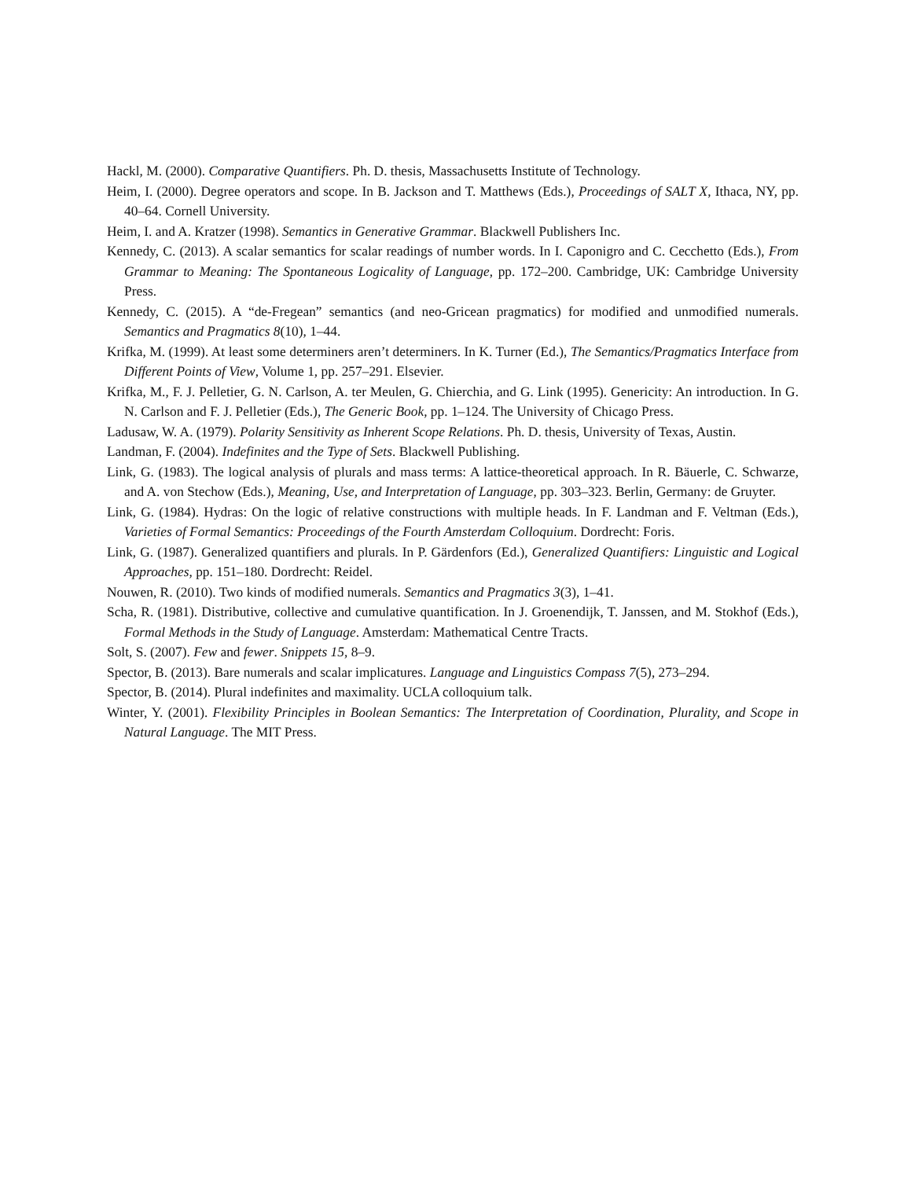Hackl, M. (2000). Comparative Quantifiers. Ph. D. thesis, Massachusetts Institute of Technology.
Heim, I. (2000). Degree operators and scope. In B. Jackson and T. Matthews (Eds.), Proceedings of SALT X, Ithaca, NY, pp. 40–64. Cornell University.
Heim, I. and A. Kratzer (1998). Semantics in Generative Grammar. Blackwell Publishers Inc.
Kennedy, C. (2013). A scalar semantics for scalar readings of number words. In I. Caponigro and C. Cecchetto (Eds.), From Grammar to Meaning: The Spontaneous Logicality of Language, pp. 172–200. Cambridge, UK: Cambridge University Press.
Kennedy, C. (2015). A “de-Fregean” semantics (and neo-Gricean pragmatics) for modified and unmodified numerals. Semantics and Pragmatics 8(10), 1–44.
Krifka, M. (1999). At least some determiners aren’t determiners. In K. Turner (Ed.), The Semantics/Pragmatics Interface from Different Points of View, Volume 1, pp. 257–291. Elsevier.
Krifka, M., F. J. Pelletier, G. N. Carlson, A. ter Meulen, G. Chierchia, and G. Link (1995). Genericity: An introduction. In G. N. Carlson and F. J. Pelletier (Eds.), The Generic Book, pp. 1–124. The University of Chicago Press.
Ladusaw, W. A. (1979). Polarity Sensitivity as Inherent Scope Relations. Ph. D. thesis, University of Texas, Austin.
Landman, F. (2004). Indefinites and the Type of Sets. Blackwell Publishing.
Link, G. (1983). The logical analysis of plurals and mass terms: A lattice-theoretical approach. In R. Bäuerle, C. Schwarze, and A. von Stechow (Eds.), Meaning, Use, and Interpretation of Language, pp. 303–323. Berlin, Germany: de Gruyter.
Link, G. (1984). Hydras: On the logic of relative constructions with multiple heads. In F. Landman and F. Veltman (Eds.), Varieties of Formal Semantics: Proceedings of the Fourth Amsterdam Colloquium. Dordrecht: Foris.
Link, G. (1987). Generalized quantifiers and plurals. In P. Gärdenfors (Ed.), Generalized Quantifiers: Linguistic and Logical Approaches, pp. 151–180. Dordrecht: Reidel.
Nouwen, R. (2010). Two kinds of modified numerals. Semantics and Pragmatics 3(3), 1–41.
Scha, R. (1981). Distributive, collective and cumulative quantification. In J. Groenendijk, T. Janssen, and M. Stokhof (Eds.), Formal Methods in the Study of Language. Amsterdam: Mathematical Centre Tracts.
Solt, S. (2007). Few and fewer. Snippets 15, 8–9.
Spector, B. (2013). Bare numerals and scalar implicatures. Language and Linguistics Compass 7(5), 273–294.
Spector, B. (2014). Plural indefinites and maximality. UCLA colloquium talk.
Winter, Y. (2001). Flexibility Principles in Boolean Semantics: The Interpretation of Coordination, Plurality, and Scope in Natural Language. The MIT Press.